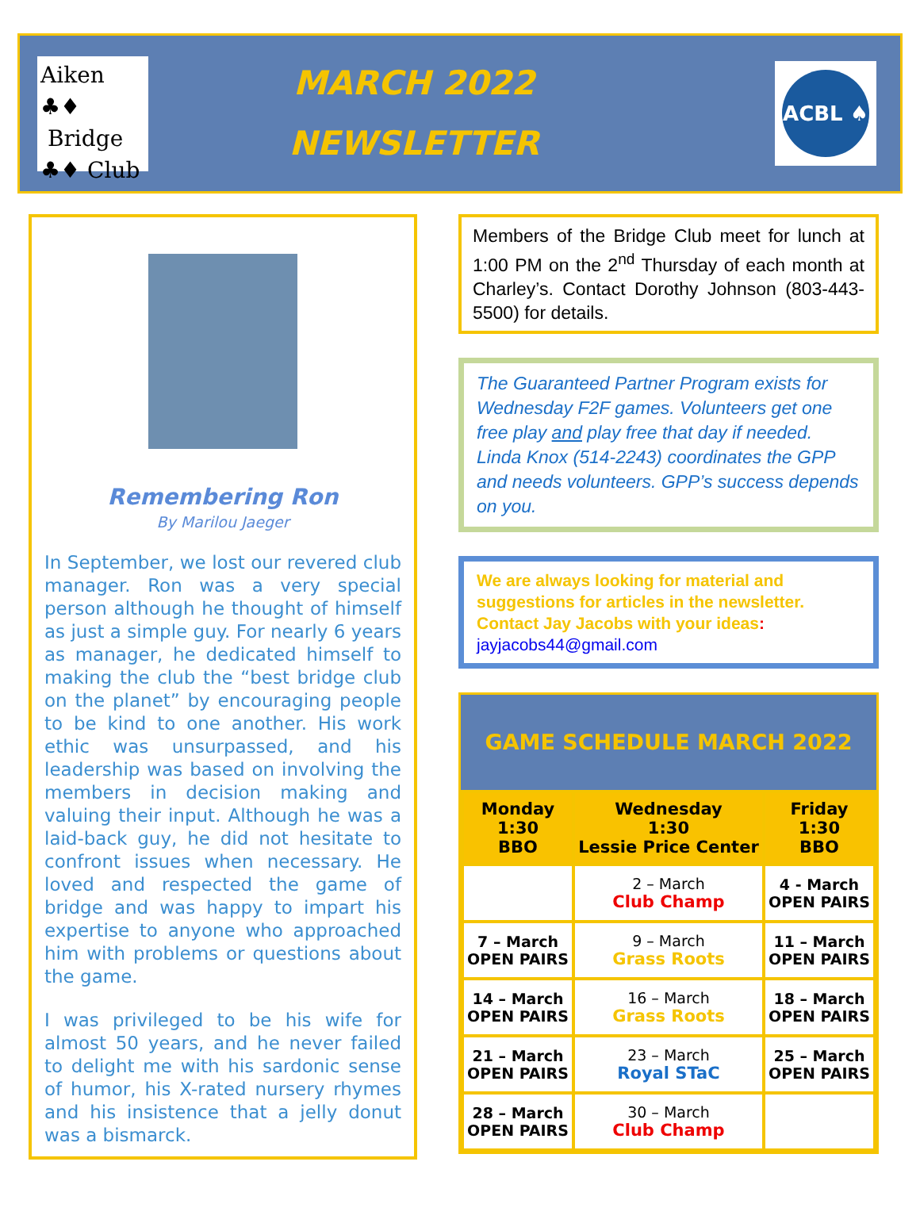Aiken ♣♦
Bridge
♣♦ Club
MARCH 2022
NEWSLETTER
ACBL ♠
Remembering Ron
By Marilou Jaeger
In September, we lost our revered club manager. Ron was a very special person although he thought of himself as just a simple guy. For nearly 6 years as manager, he dedicated himself to making the club the “best bridge club on the planet” by encouraging people to be kind to one another. His work ethic was unsurpassed, and his leadership was based on involving the members in decision making and valuing their input. Although he was a laid-back guy, he did not hesitate to confront issues when necessary. He loved and respected the game of bridge and was happy to impart his expertise to anyone who approached him with problems or questions about the game.
I was privileged to be his wife for almost 50 years, and he never failed to delight me with his sardonic sense of humor, his X-rated nursery rhymes and his insistence that a jelly donut was a bismarck.
Members of the Bridge Club meet for lunch at 1:00 PM on the 2<sup>nd</sup> Thursday of each month at Charley’s. Contact Dorothy Johnson (803-443-5500) for details.
The Guaranteed Partner Program exists for Wednesday F2F games. Volunteers get one free play and play free that day if needed. Linda Knox (514-2243) coordinates the GPP and needs volunteers. GPP’s success depends on you.
We are always looking for material and suggestions for articles in the newsletter. Contact Jay Jacobs with your ideas:
jayjacobs44@gmail.com
GAME SCHEDULE MARCH 2022
| Monday 1:30 BBO | Wednesday 1:30 Lessie Price Center | Friday 1:30 BBO |
| --- | --- | --- |
| | 2 – March Club Champ | 4 - March OPEN PAIRS |
| 7 – March OPEN PAIRS | 9 – March Grass Roots | 11 – March OPEN PAIRS |
| 14 – March OPEN PAIRS | 16 – March Grass Roots | 18 – March OPEN PAIRS |
| 21 – March OPEN PAIRS | 23 – March Royal STaC | 25 – March OPEN PAIRS |
| 28 – March OPEN PAIRS | 30 – March Club Champ | |